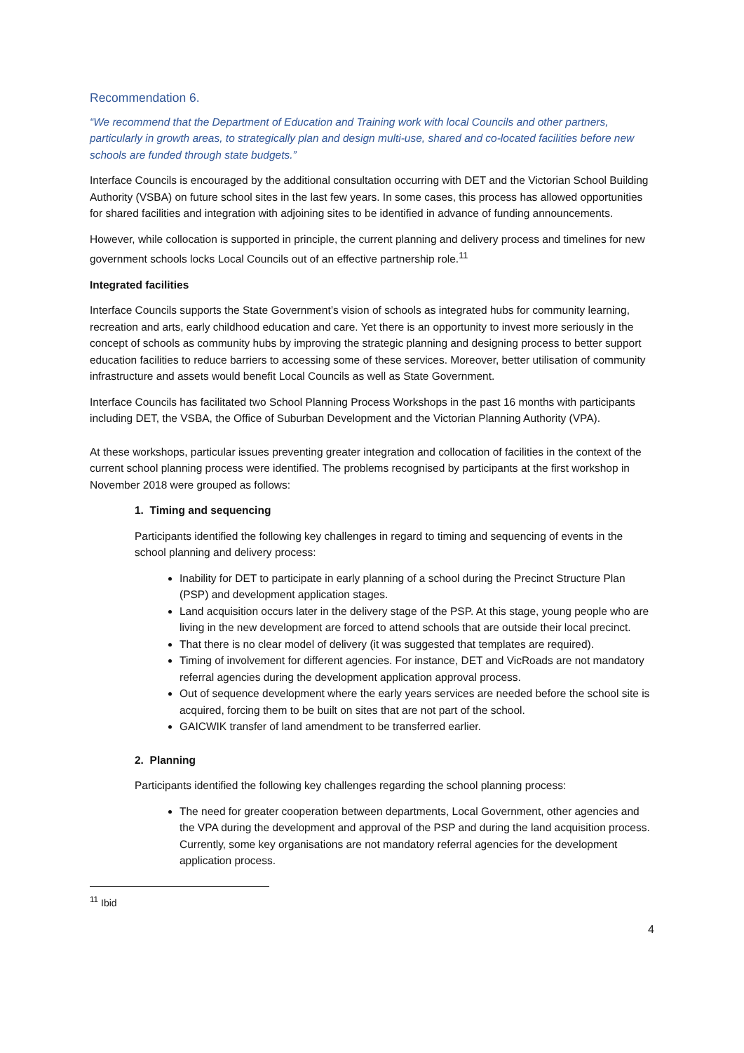Recommendation 6.
“We recommend that the Department of Education and Training work with local Councils and other partners, particularly in growth areas, to strategically plan and design multi-use, shared and co-located facilities before new schools are funded through state budgets.”
Interface Councils is encouraged by the additional consultation occurring with DET and the Victorian School Building Authority (VSBA) on future school sites in the last few years. In some cases, this process has allowed opportunities for shared facilities and integration with adjoining sites to be identified in advance of funding announcements.
However, while collocation is supported in principle, the current planning and delivery process and timelines for new government schools locks Local Councils out of an effective partnership role.<sup>11</sup>
Integrated facilities
Interface Councils supports the State Government’s vision of schools as integrated hubs for community learning, recreation and arts, early childhood education and care. Yet there is an opportunity to invest more seriously in the concept of schools as community hubs by improving the strategic planning and designing process to better support education facilities to reduce barriers to accessing some of these services. Moreover, better utilisation of community infrastructure and assets would benefit Local Councils as well as State Government.
Interface Councils has facilitated two School Planning Process Workshops in the past 16 months with participants including DET, the VSBA, the Office of Suburban Development and the Victorian Planning Authority (VPA).
At these workshops, particular issues preventing greater integration and collocation of facilities in the context of the current school planning process were identified. The problems recognised by participants at the first workshop in November 2018 were grouped as follows:
1. Timing and sequencing
Participants identified the following key challenges in regard to timing and sequencing of events in the school planning and delivery process:
Inability for DET to participate in early planning of a school during the Precinct Structure Plan (PSP) and development application stages.
Land acquisition occurs later in the delivery stage of the PSP. At this stage, young people who are living in the new development are forced to attend schools that are outside their local precinct.
That there is no clear model of delivery (it was suggested that templates are required).
Timing of involvement for different agencies. For instance, DET and VicRoads are not mandatory referral agencies during the development application approval process.
Out of sequence development where the early years services are needed before the school site is acquired, forcing them to be built on sites that are not part of the school.
GAICWIK transfer of land amendment to be transferred earlier.
2. Planning
Participants identified the following key challenges regarding the school planning process:
The need for greater cooperation between departments, Local Government, other agencies and the VPA during the development and approval of the PSP and during the land acquisition process. Currently, some key organisations are not mandatory referral agencies for the development application process.
<sup>11</sup> Ibid
4